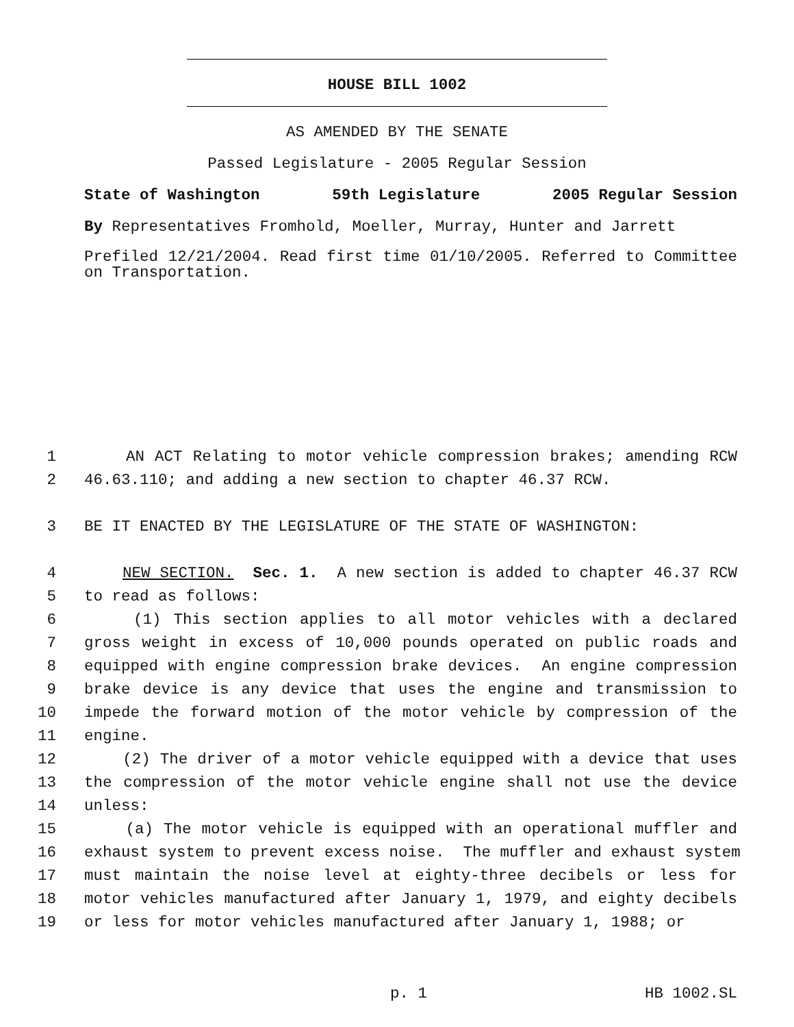HOUSE BILL 1002
AS AMENDED BY THE SENATE
Passed Legislature - 2005 Regular Session
State of Washington 59th Legislature 2005 Regular Session
By Representatives Fromhold, Moeller, Murray, Hunter and Jarrett
Prefiled 12/21/2004. Read first time 01/10/2005. Referred to Committee on Transportation.
1 AN ACT Relating to motor vehicle compression brakes; amending RCW
2 46.63.110; and adding a new section to chapter 46.37 RCW.
3 BE IT ENACTED BY THE LEGISLATURE OF THE STATE OF WASHINGTON:
4 NEW SECTION. Sec. 1. A new section is added to chapter 46.37 RCW
5 to read as follows:
6 (1) This section applies to all motor vehicles with a declared
7 gross weight in excess of 10,000 pounds operated on public roads and
8 equipped with engine compression brake devices. An engine compression
9 brake device is any device that uses the engine and transmission to
10 impede the forward motion of the motor vehicle by compression of the
11 engine.
12 (2) The driver of a motor vehicle equipped with a device that uses
13 the compression of the motor vehicle engine shall not use the device
14 unless:
15 (a) The motor vehicle is equipped with an operational muffler and
16 exhaust system to prevent excess noise. The muffler and exhaust system
17 must maintain the noise level at eighty-three decibels or less for
18 motor vehicles manufactured after January 1, 1979, and eighty decibels
19 or less for motor vehicles manufactured after January 1, 1988; or
p. 1 HB 1002.SL